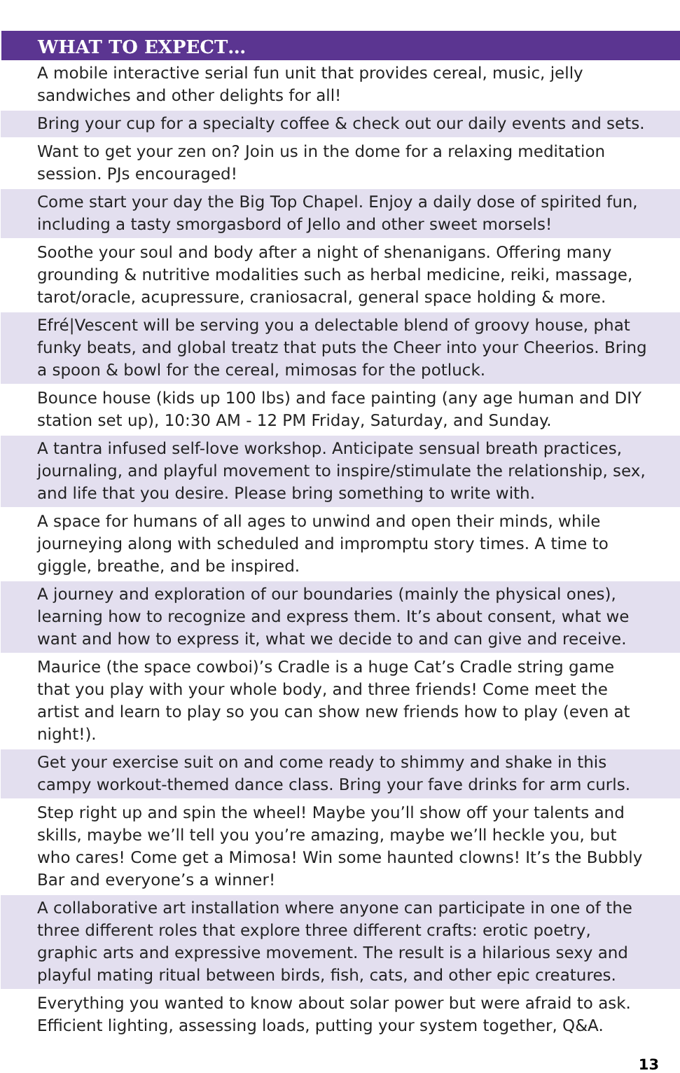| WHAT TO EXPECT… |
| --- |
| A mobile interactive serial fun unit that provides cereal, music, jelly sandwiches and other delights for all! |
| Bring your cup for a specialty coffee & check out our daily events and sets. |
| Want to get your zen on? Join us in the dome for a relaxing meditation session. PJs encouraged! |
| Come start your day the Big Top Chapel. Enjoy a daily dose of spirited fun, including a tasty smorgasbord of Jello and other sweet morsels! |
| Soothe your soul and body after a night of shenanigans. Offering many grounding & nutritive modalities such as herbal medicine, reiki, massage, tarot/oracle, acupressure, craniosacral, general space holding & more. |
| Efré/Vescent will be serving you a delectable blend of groovy house, phat funky beats, and global treatz that puts the Cheer into your Cheerios. Bring a spoon & bowl for the cereal, mimosas for the potluck. |
| Bounce house (kids up 100 lbs) and face painting (any age human and DIY station set up), 10:30 AM - 12 PM Friday, Saturday, and Sunday. |
| A tantra infused self-love workshop. Anticipate sensual breath practices, journaling, and playful movement to inspire/stimulate the relationship, sex, and life that you desire. Please bring something to write with. |
| A space for humans of all ages to unwind and open their minds, while journeying along with scheduled and impromptu story times. A time to giggle, breathe, and be inspired. |
| A journey and exploration of our boundaries (mainly the physical ones), learning how to recognize and express them. It’s about consent, what we want and how to express it, what we decide to and can give and receive. |
| Maurice (the space cowboi)’s Cradle is a huge Cat’s Cradle string game that you play with your whole body, and three friends! Come meet the artist and learn to play so you can show new friends how to play (even at night!). |
| Get your exercise suit on and come ready to shimmy and shake in this campy workout-themed dance class. Bring your fave drinks for arm curls. |
| Step right up and spin the wheel! Maybe you’ll show off your talents and skills, maybe we’ll tell you you’re amazing, maybe we’ll heckle you, but who cares! Come get a Mimosa! Win some haunted clowns! It’s the Bubbly Bar and everyone’s a winner! |
| A collaborative art installation where anyone can participate in one of the three different roles that explore three different crafts: erotic poetry, graphic arts and expressive movement. The result is a hilarious sexy and playful mating ritual between birds, fish, cats, and other epic creatures. |
| Everything you wanted to know about solar power but were afraid to ask. Efficient lighting, assessing loads, putting your system together, Q&A. |
13